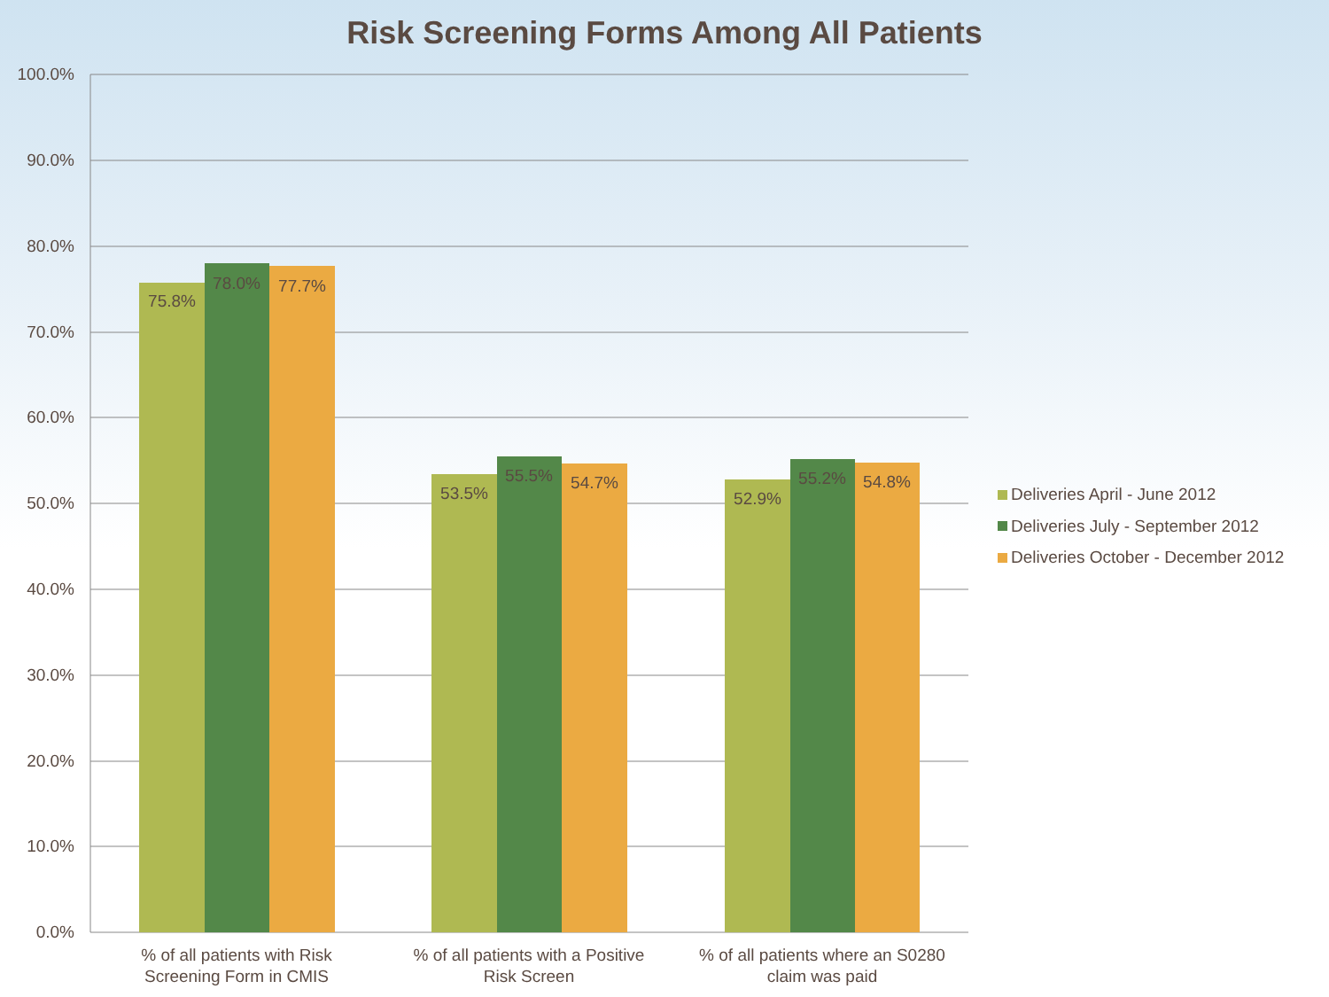Risk Screening Forms Among All Patients
100.0%
90.0%
80.0%
70.0%
60.0%
50.0%
40.0%
30.0%
20.0%
10.0%
0.0%
75.8%
78.0%
77.7%
53.5%
55.5%
54.7%
52.9%
55.2%
54.8%
% of all patients with Risk
Screening Form in CMIS
% of all patients with a Positive
Risk Screen
% of all patients where an S0280
claim was paid
Deliveries April - June 2012
Deliveries July - September 2012
Deliveries October - December 2012